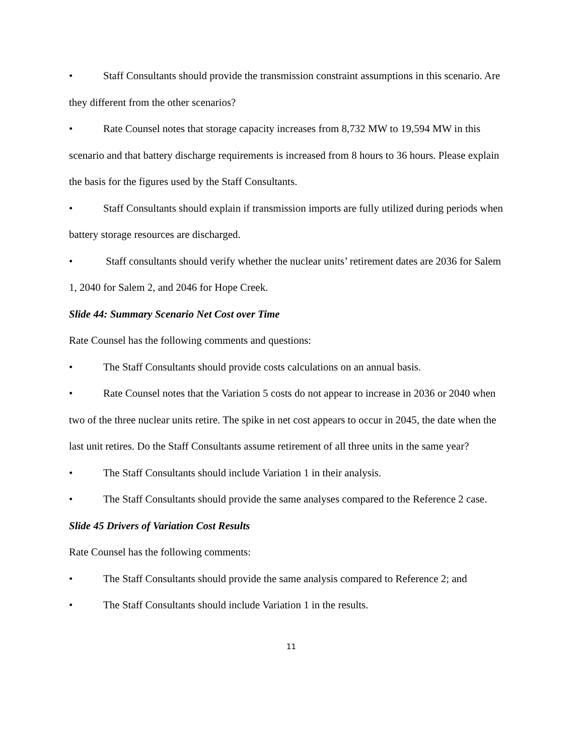• Staff Consultants should provide the transmission constraint assumptions in this scenario. Are they different from the other scenarios?
• Rate Counsel notes that storage capacity increases from 8,732 MW to 19,594 MW in this scenario and that battery discharge requirements is increased from 8 hours to 36 hours. Please explain the basis for the figures used by the Staff Consultants.
• Staff Consultants should explain if transmission imports are fully utilized during periods when battery storage resources are discharged.
• Staff consultants should verify whether the nuclear units’ retirement dates are 2036 for Salem 1, 2040 for Salem 2, and 2046 for Hope Creek.
Slide 44: Summary Scenario Net Cost over Time
Rate Counsel has the following comments and questions:
• The Staff Consultants should provide costs calculations on an annual basis.
• Rate Counsel notes that the Variation 5 costs do not appear to increase in 2036 or 2040 when two of the three nuclear units retire. The spike in net cost appears to occur in 2045, the date when the last unit retires. Do the Staff Consultants assume retirement of all three units in the same year?
• The Staff Consultants should include Variation 1 in their analysis.
• The Staff Consultants should provide the same analyses compared to the Reference 2 case.
Slide 45 Drivers of Variation Cost Results
Rate Counsel has the following comments:
• The Staff Consultants should provide the same analysis compared to Reference 2; and
• The Staff Consultants should include Variation 1 in the results.
11